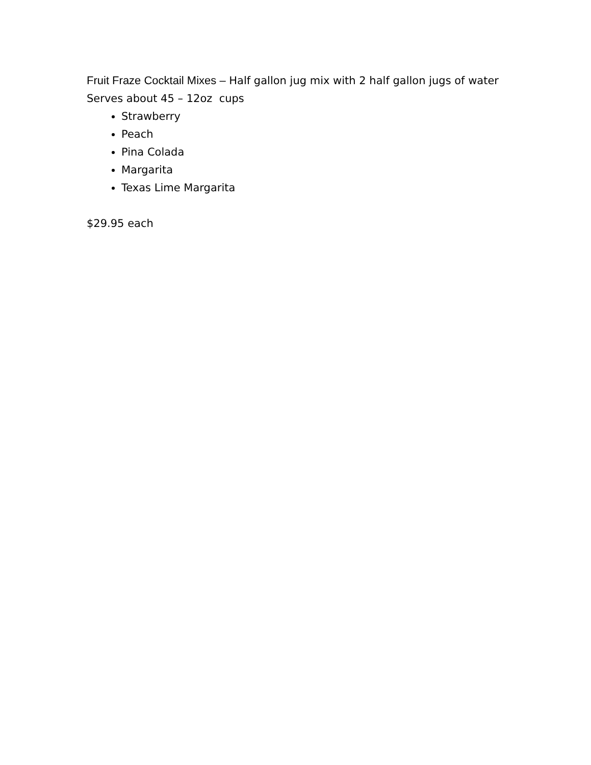Fruit Fraze Cocktail Mixes – Half gallon jug mix with 2 half gallon jugs of water
Serves about 45 – 12oz cups
Strawberry
Peach
Pina Colada
Margarita
Texas Lime Margarita
$29.95 each